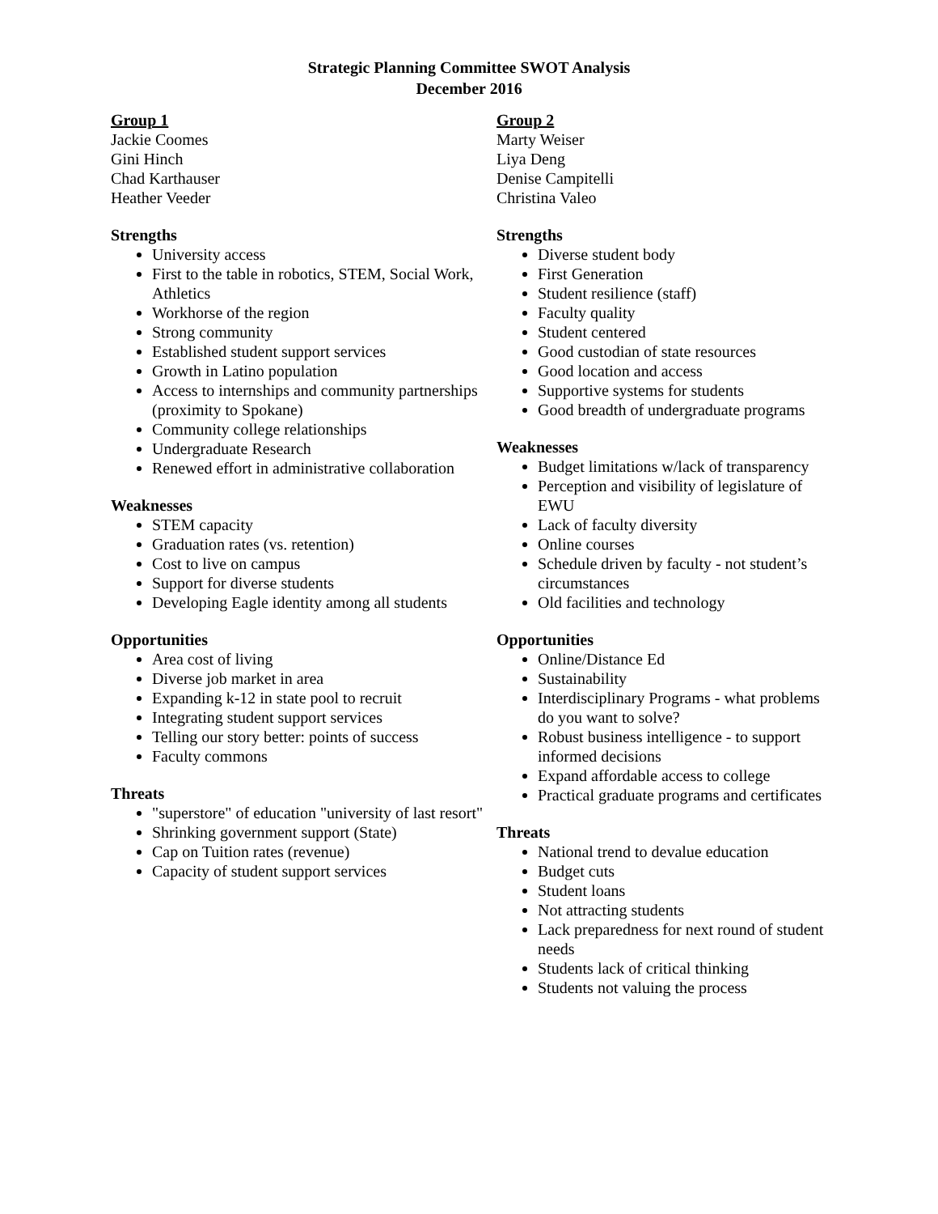Strategic Planning Committee SWOT Analysis
December 2016
Group 1
Jackie Coomes
Gini Hinch
Chad Karthauser
Heather Veeder
Strengths
University access
First to the table in robotics, STEM, Social Work, Athletics
Workhorse of the region
Strong community
Established student support services
Growth in Latino population
Access to internships and community partnerships (proximity to Spokane)
Community college relationships
Undergraduate Research
Renewed effort in administrative collaboration
Weaknesses
STEM capacity
Graduation rates (vs. retention)
Cost to live on campus
Support for diverse students
Developing Eagle identity among all students
Opportunities
Area cost of living
Diverse job market in area
Expanding k-12 in state pool to recruit
Integrating student support services
Telling our story better: points of success
Faculty commons
Threats
"superstore" of education "university of last resort"
Shrinking government support (State)
Cap on Tuition rates (revenue)
Capacity of student support services
Group 2
Marty Weiser
Liya Deng
Denise Campitelli
Christina Valeo
Strengths
Diverse student body
First Generation
Student resilience (staff)
Faculty quality
Student centered
Good custodian of state resources
Good location and access
Supportive systems for students
Good breadth of undergraduate programs
Weaknesses
Budget limitations w/lack of transparency
Perception and visibility of legislature of EWU
Lack of faculty diversity
Online courses
Schedule driven by faculty - not student’s circumstances
Old facilities and technology
Opportunities
Online/Distance Ed
Sustainability
Interdisciplinary Programs - what problems do you want to solve?
Robust business intelligence - to support informed decisions
Expand affordable access to college
Practical graduate programs and certificates
Threats
National trend to devalue education
Budget cuts
Student loans
Not attracting students
Lack preparedness for next round of student needs
Students lack of critical thinking
Students not valuing the process